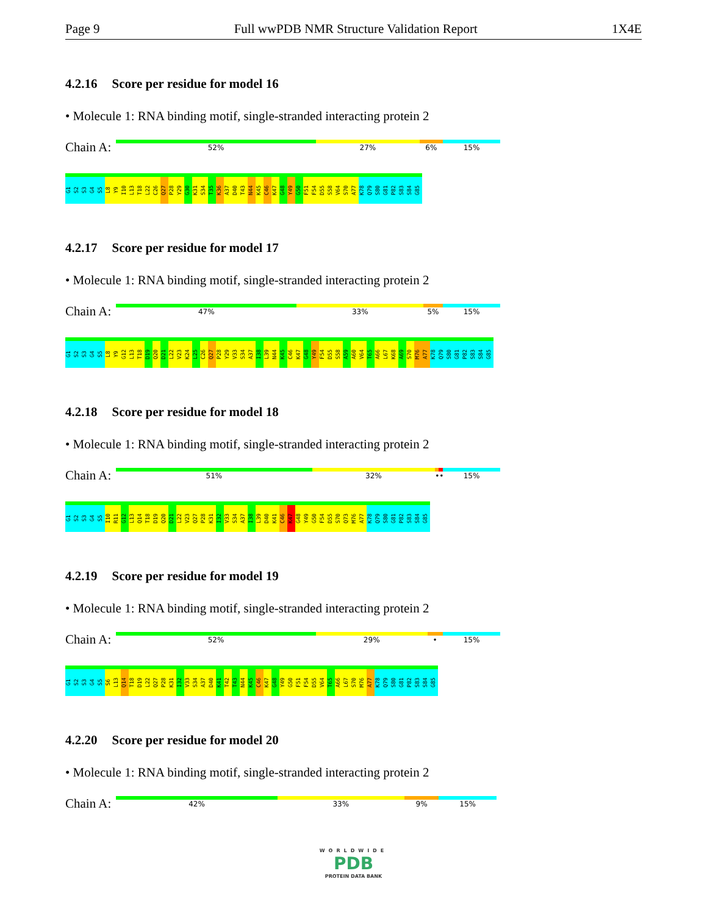Page 9 Full wwPDB NMR Structure Validation Report 1X4E
4.2.16 Score per residue for model 16
• Molecule 1: RNA binding motif, single-stranded interacting protein 2
Chain A:
52% 27% 6% 15%
G1 S2 S3 G4 S5 L8 Y9 I10 L13 T18 L22 C26 Q27 P28 Y29 G30 K31 S34 T35 K36 A37 D40 T43 N44 K45 C46 K47 G48 Y49 G50 F51 F54 D55 S58 V64 S70 A77 K78 Q79 S80 G81 P82 S83 S84 G85
4.2.17 Score per residue for model 17
• Molecule 1: RNA binding motif, single-stranded interacting protein 2
Chain A:
47% 33% 5% 15%
G1 S2 S3 G4 S5 L8 Y9 G12 L13 T18 D19 Q20 D21 L22 V23 K24 L25 C26 Q27 P28 Y29 V33 S34 A37 I38 L39 N44 K45 C46 K47 G48 Y49 F54 D55 S58 A59 A60 V64 T65 A66 L67 K68 A69 S70 M76 A77 K78 Q79 S80 G81 P82 S83 S84 G85
4.2.18 Score per residue for model 18
• Molecule 1: RNA binding motif, single-stranded interacting protein 2
Chain A:
51% 32% •• 15%
G1 S2 S3 G4 S5 I10 R11 G12 L13 Q14 T18 D19 Q20 D21 L22 V23 Q27 P28 K31 I32 V33 S34 A37 I38 L39 D40 K41 C46 K47 G48 Y49 G50 F54 D55 S70 Q73 M76 A77 K78 Q79 S80 G81 P82 S83 S84 G85
4.2.19 Score per residue for model 19
• Molecule 1: RNA binding motif, single-stranded interacting protein 2
Chain A:
52% 29% • 15%
G1 S2 S3 G4 S5 S6 L13 Q14 T18 D19 L22 Q27 P28 K31 I32 V33 S34 A37 D40 K41 T42 T43 N44 K45 C46 K47 G48 Y49 G50 F51 F54 D55 V64 T65 A66 L67 S70 M76 A77 K78 Q79 S80 G81 P82 S83 S84 G85
4.2.20 Score per residue for model 20
• Molecule 1: RNA binding motif, single-stranded interacting protein 2
Chain A:
42% 33% 9% 15%
WORLDWIDE
PDB
PROTEIN DATA BANK